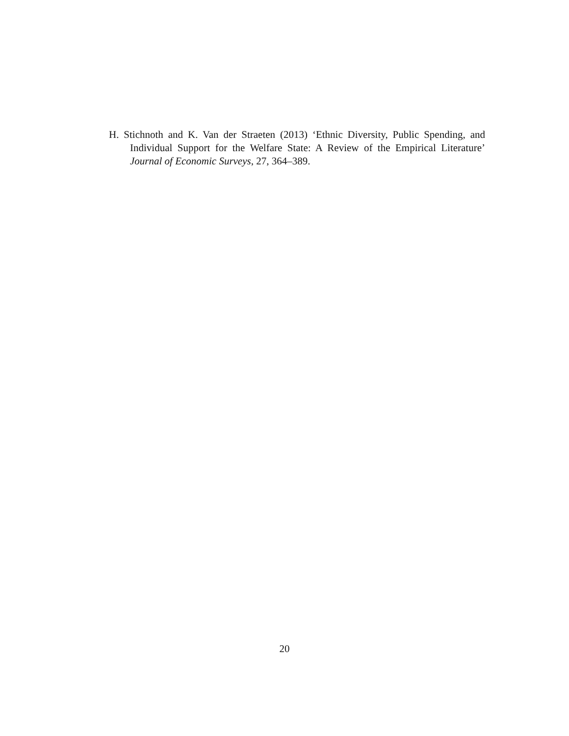H. Stichnoth and K. Van der Straeten (2013) ‘Ethnic Diversity, Public Spending, and Individual Support for the Welfare State: A Review of the Empirical Literature’ Journal of Economic Surveys, 27, 364–389.
20